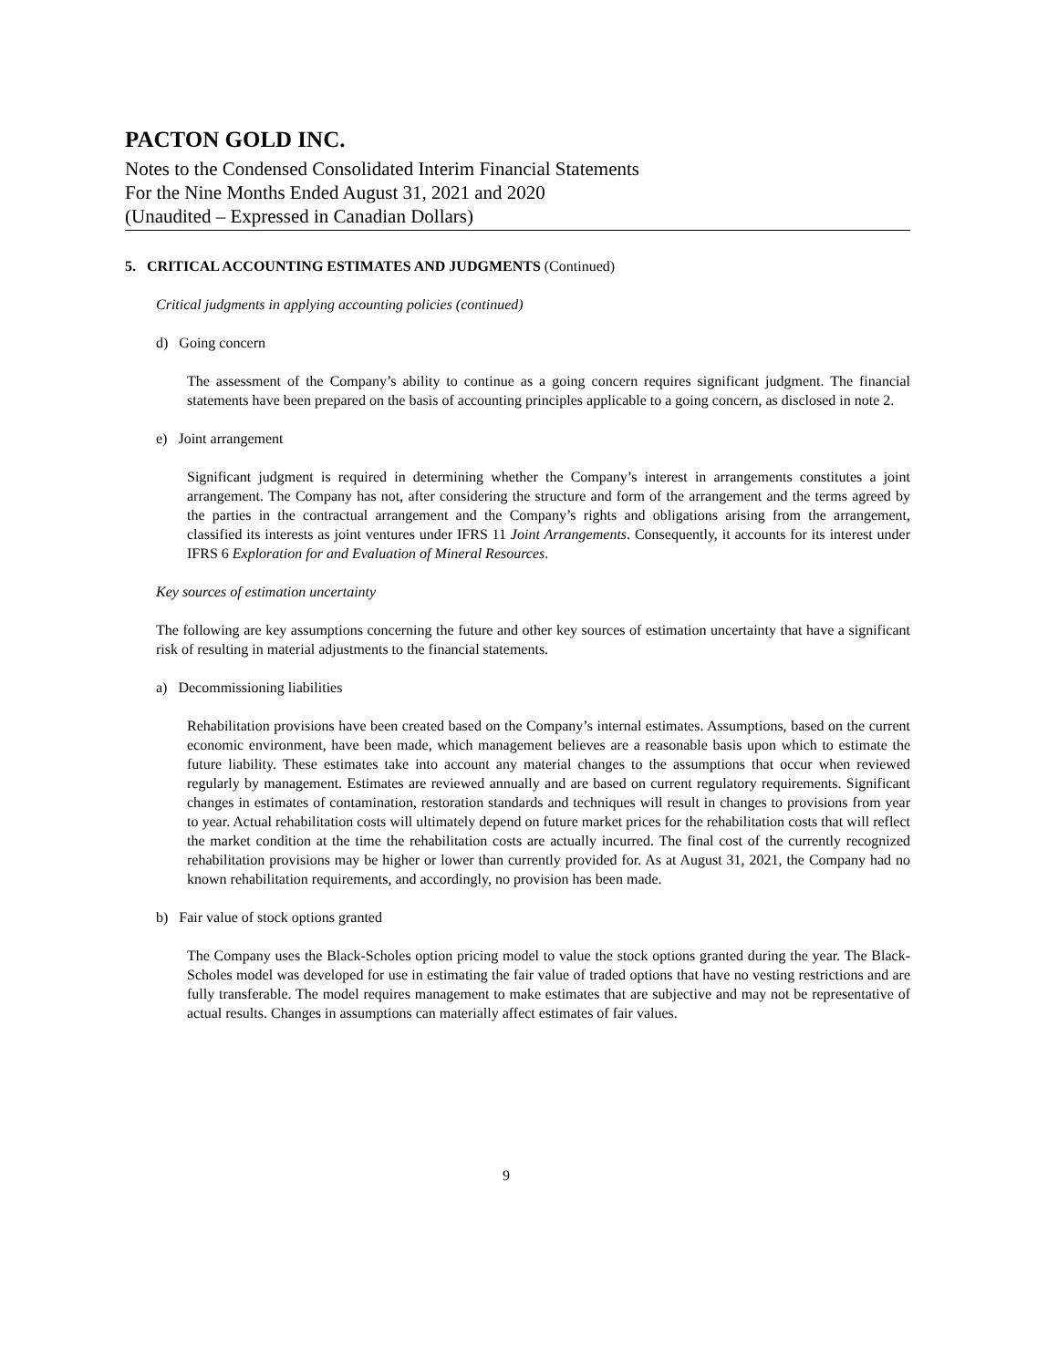PACTON GOLD INC.
Notes to the Condensed Consolidated Interim Financial Statements
For the Nine Months Ended August 31, 2021 and 2020
(Unaudited – Expressed in Canadian Dollars)
5. CRITICAL ACCOUNTING ESTIMATES AND JUDGMENTS (Continued)
Critical judgments in applying accounting policies (continued)
d) Going concern
The assessment of the Company’s ability to continue as a going concern requires significant judgment. The financial statements have been prepared on the basis of accounting principles applicable to a going concern, as disclosed in note 2.
e) Joint arrangement
Significant judgment is required in determining whether the Company’s interest in arrangements constitutes a joint arrangement. The Company has not, after considering the structure and form of the arrangement and the terms agreed by the parties in the contractual arrangement and the Company’s rights and obligations arising from the arrangement, classified its interests as joint ventures under IFRS 11 Joint Arrangements. Consequently, it accounts for its interest under IFRS 6 Exploration for and Evaluation of Mineral Resources.
Key sources of estimation uncertainty
The following are key assumptions concerning the future and other key sources of estimation uncertainty that have a significant risk of resulting in material adjustments to the financial statements.
a) Decommissioning liabilities
Rehabilitation provisions have been created based on the Company’s internal estimates. Assumptions, based on the current economic environment, have been made, which management believes are a reasonable basis upon which to estimate the future liability. These estimates take into account any material changes to the assumptions that occur when reviewed regularly by management. Estimates are reviewed annually and are based on current regulatory requirements. Significant changes in estimates of contamination, restoration standards and techniques will result in changes to provisions from year to year. Actual rehabilitation costs will ultimately depend on future market prices for the rehabilitation costs that will reflect the market condition at the time the rehabilitation costs are actually incurred. The final cost of the currently recognized rehabilitation provisions may be higher or lower than currently provided for. As at August 31, 2021, the Company had no known rehabilitation requirements, and accordingly, no provision has been made.
b) Fair value of stock options granted
The Company uses the Black-Scholes option pricing model to value the stock options granted during the year. The Black-Scholes model was developed for use in estimating the fair value of traded options that have no vesting restrictions and are fully transferable. The model requires management to make estimates that are subjective and may not be representative of actual results. Changes in assumptions can materially affect estimates of fair values.
9